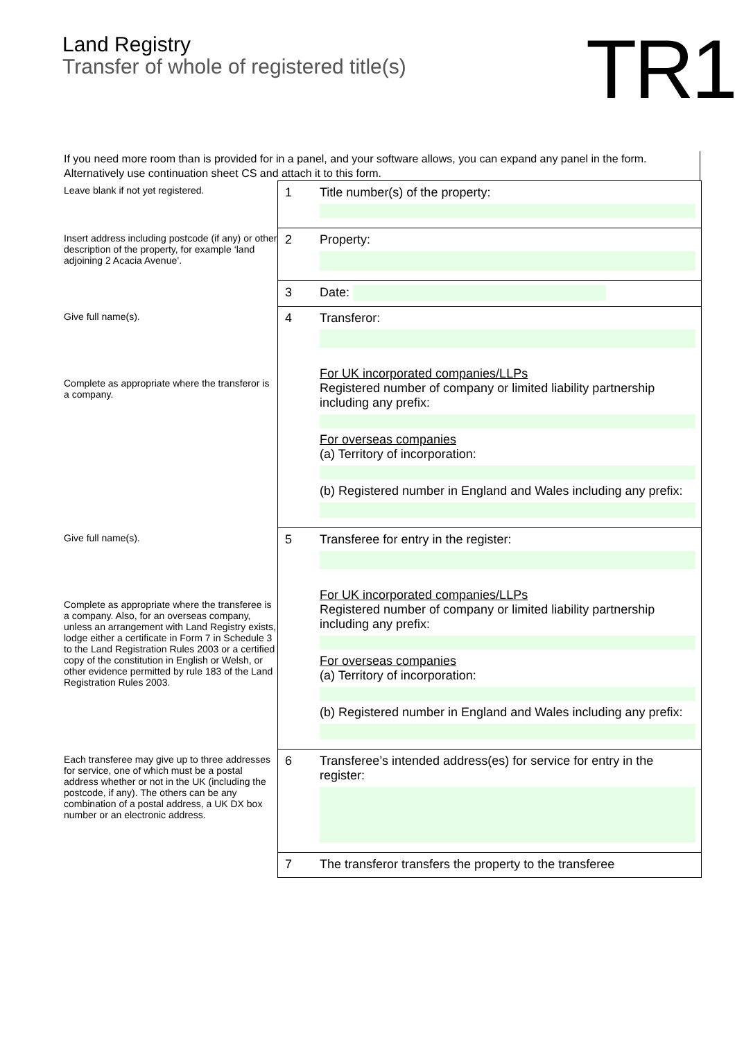Land Registry
Transfer of whole of registered title(s)
TR1
If you need more room than is provided for in a panel, and your software allows, you can expand any panel in the form. Alternatively use continuation sheet CS and attach it to this form.
Leave blank if not yet registered.
1
Title number(s) of the property:
Insert address including postcode (if any) or other description of the property, for example ‘land adjoining 2 Acacia Avenue’.
2
Property:
3
Date:
Give full name(s).
Complete as appropriate where the transferor is a company.
4
Transferor:
For UK incorporated companies/LLPs
Registered number of company or limited liability partnership including any prefix:
For overseas companies
(a) Territory of incorporation:
(b) Registered number in England and Wales including any prefix:
Give full name(s).
Complete as appropriate where the transferee is a company. Also, for an overseas company, unless an arrangement with Land Registry exists, lodge either a certificate in Form 7 in Schedule 3 to the Land Registration Rules 2003 or a certified copy of the constitution in English or Welsh, or other evidence permitted by rule 183 of the Land Registration Rules 2003.
5
Transferee for entry in the register:
For UK incorporated companies/LLPs
Registered number of company or limited liability partnership including any prefix:
For overseas companies
(a) Territory of incorporation:
(b) Registered number in England and Wales including any prefix:
Each transferee may give up to three addresses for service, one of which must be a postal address whether or not in the UK (including the postcode, if any). The others can be any combination of a postal address, a UK DX box number or an electronic address.
6
Transferee’s intended address(es) for service for entry in the register:
7
The transferor transfers the property to the transferee